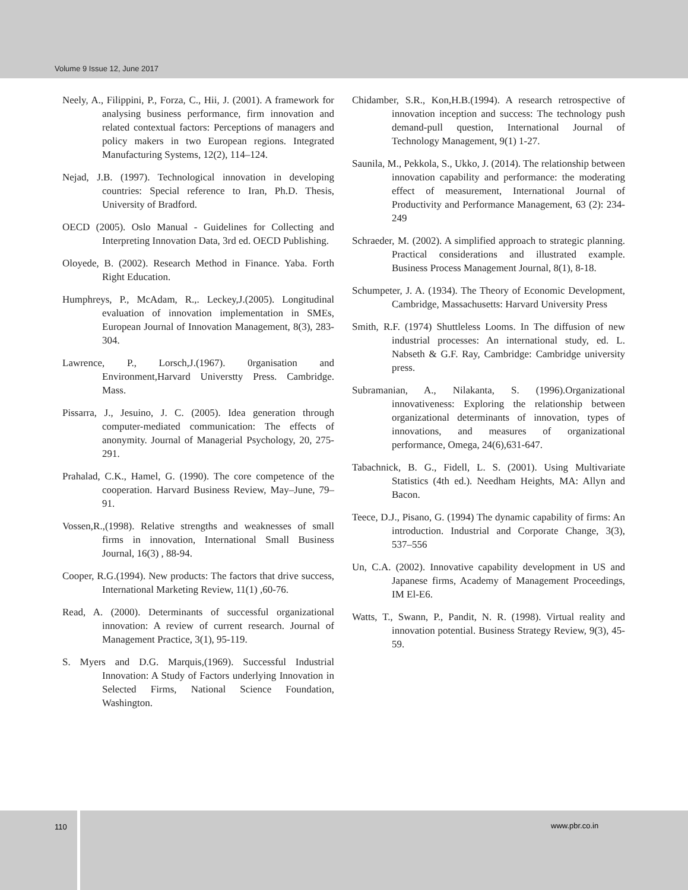Volume 9 Issue 12, June 2017
Neely, A., Filippini, P., Forza, C., Hii, J. (2001). A framework for analysing business performance, firm innovation and related contextual factors: Perceptions of managers and policy makers in two European regions. Integrated Manufacturing Systems, 12(2), 114–124.
Nejad, J.B. (1997). Technological innovation in developing countries: Special reference to Iran, Ph.D. Thesis, University of Bradford.
OECD (2005). Oslo Manual - Guidelines for Collecting and Interpreting Innovation Data, 3rd ed. OECD Publishing.
Oloyede, B. (2002). Research Method in Finance. Yaba. Forth Right Education.
Humphreys, P., McAdam, R.,. Leckey,J.(2005). Longitudinal evaluation of innovation implementation in SMEs, European Journal of Innovation Management, 8(3), 283-304.
Lawrence, P., Lorsch,J.(1967). 0rganisation and Environment,Harvard Universtty Press. Cambridge. Mass.
Pissarra, J., Jesuino, J. C. (2005). Idea generation through computer-mediated communication: The effects of anonymity. Journal of Managerial Psychology, 20, 275-291.
Prahalad, C.K., Hamel, G. (1990). The core competence of the cooperation. Harvard Business Review, May–June, 79–91.
Vossen,R.,(1998). Relative strengths and weaknesses of small firms in innovation, International Small Business Journal, 16(3) , 88-94.
Cooper, R.G.(1994). New products: The factors that drive success, International Marketing Review, 11(1) ,60-76.
Read, A. (2000). Determinants of successful organizational innovation: A review of current research. Journal of Management Practice, 3(1), 95-119.
S. Myers and D.G. Marquis,(1969). Successful Industrial Innovation: A Study of Factors underlying Innovation in Selected Firms, National Science Foundation, Washington.
Chidamber, S.R., Kon,H.B.(1994). A research retrospective of innovation inception and success: The technology push demand-pull question, International Journal of Technology Management, 9(1) 1-27.
Saunila, M., Pekkola, S., Ukko, J. (2014). The relationship between innovation capability and performance: the moderating effect of measurement, International Journal of Productivity and Performance Management, 63 (2): 234-249
Schraeder, M. (2002). A simplified approach to strategic planning. Practical considerations and illustrated example. Business Process Management Journal, 8(1), 8-18.
Schumpeter, J. A. (1934). The Theory of Economic Development, Cambridge, Massachusetts: Harvard University Press
Smith, R.F. (1974) Shuttleless Looms. In The diffusion of new industrial processes: An international study, ed. L. Nabseth & G.F. Ray, Cambridge: Cambridge university press.
Subramanian, A., Nilakanta, S. (1996).Organizational innovativeness: Exploring the relationship between organizational determinants of innovation, types of innovations, and measures of organizational performance, Omega, 24(6),631-647.
Tabachnick, B. G., Fidell, L. S. (2001). Using Multivariate Statistics (4th ed.). Needham Heights, MA: Allyn and Bacon.
Teece, D.J., Pisano, G. (1994) The dynamic capability of firms: An introduction. Industrial and Corporate Change, 3(3), 537–556
Un, C.A. (2002). Innovative capability development in US and Japanese firms, Academy of Management Proceedings, IM El-E6.
Watts, T., Swann, P., Pandit, N. R. (1998). Virtual reality and innovation potential. Business Strategy Review, 9(3), 45-59.
110 www.pbr.co.in